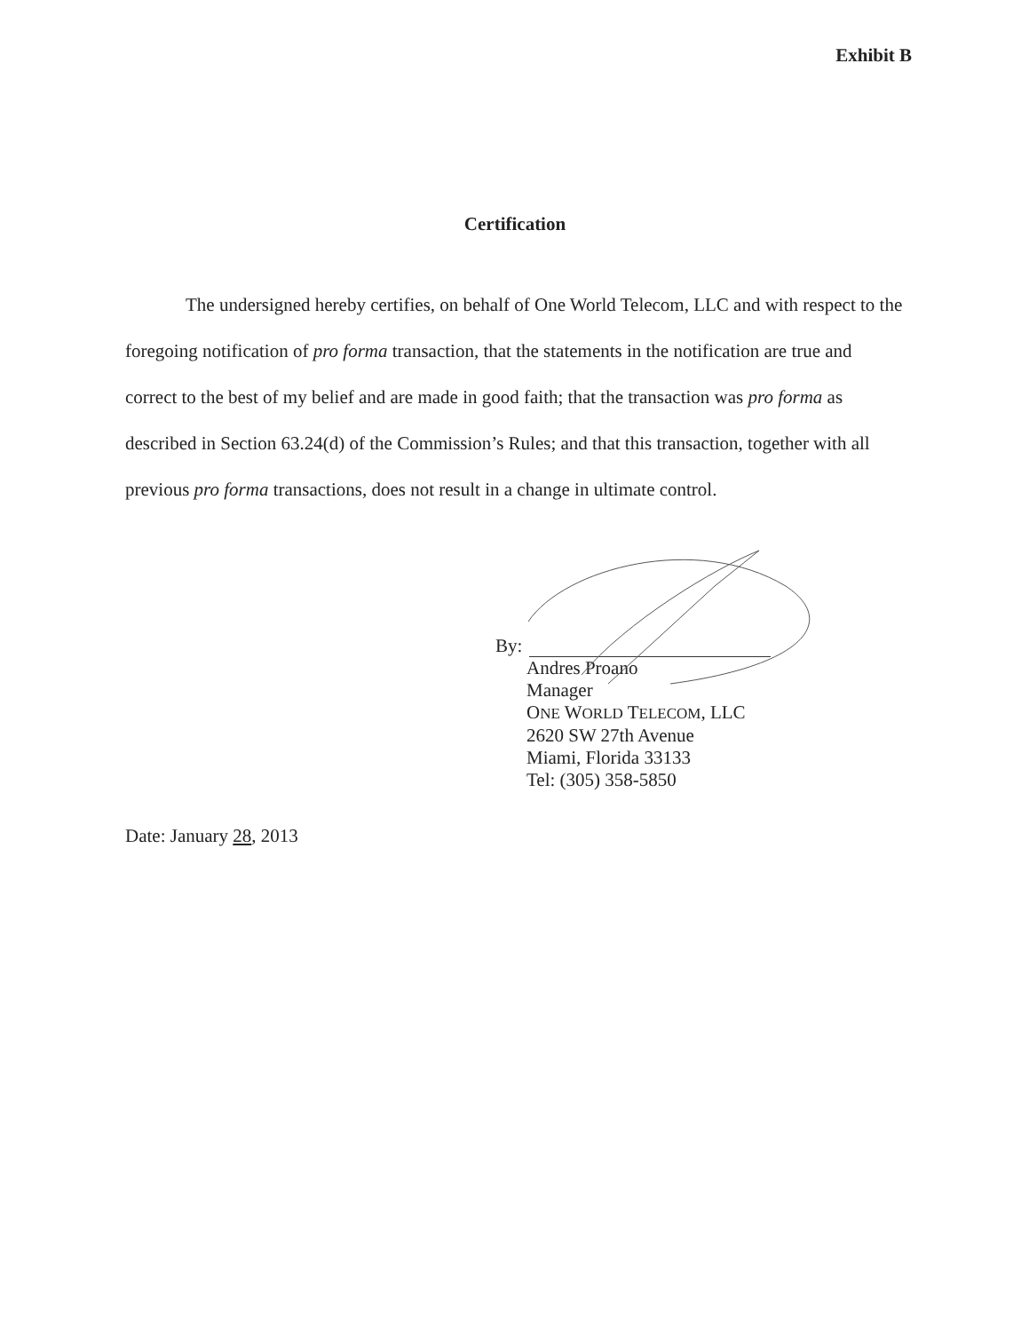Exhibit B
Certification
The undersigned hereby certifies, on behalf of One World Telecom, LLC and with respect to the foregoing notification of pro forma transaction, that the statements in the notification are true and correct to the best of my belief and are made in good faith; that the transaction was pro forma as described in Section 63.24(d) of the Commission’s Rules; and that this transaction, together with all previous pro forma transactions, does not result in a change in ultimate control.
By:
Andres Proano
Manager
ONE WORLD TELECOM, LLC
2620 SW 27th Avenue
Miami, Florida 33133
Tel: (305) 358-5850
Date: January 28, 2013